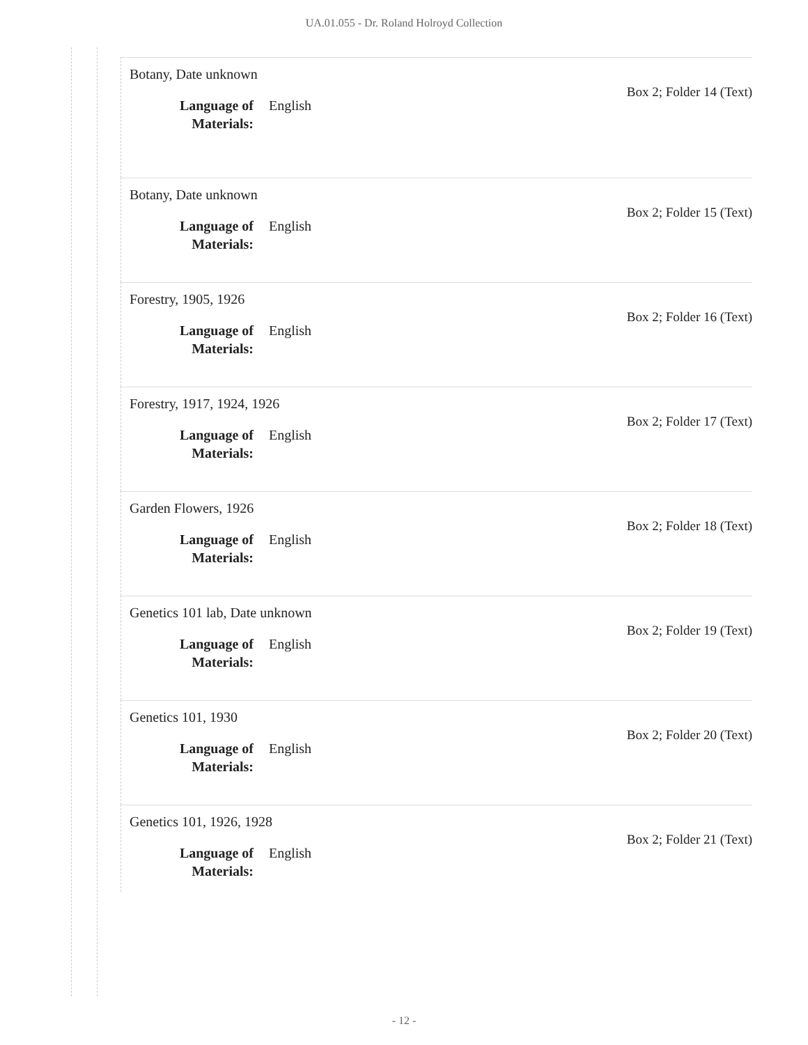UA.01.055 - Dr. Roland Holroyd Collection
Botany, Date unknown
Box 2; Folder 14 (Text)
Language of Materials: English
Botany, Date unknown
Box 2; Folder 15 (Text)
Language of Materials: English
Forestry, 1905, 1926
Box 2; Folder 16 (Text)
Language of Materials: English
Forestry, 1917, 1924, 1926
Box 2; Folder 17 (Text)
Language of Materials: English
Garden Flowers, 1926
Box 2; Folder 18 (Text)
Language of Materials: English
Genetics 101 lab, Date unknown
Box 2; Folder 19 (Text)
Language of Materials: English
Genetics 101, 1930
Box 2; Folder 20 (Text)
Language of Materials: English
Genetics 101, 1926, 1928
Box 2; Folder 21 (Text)
Language of Materials: English
- 12 -